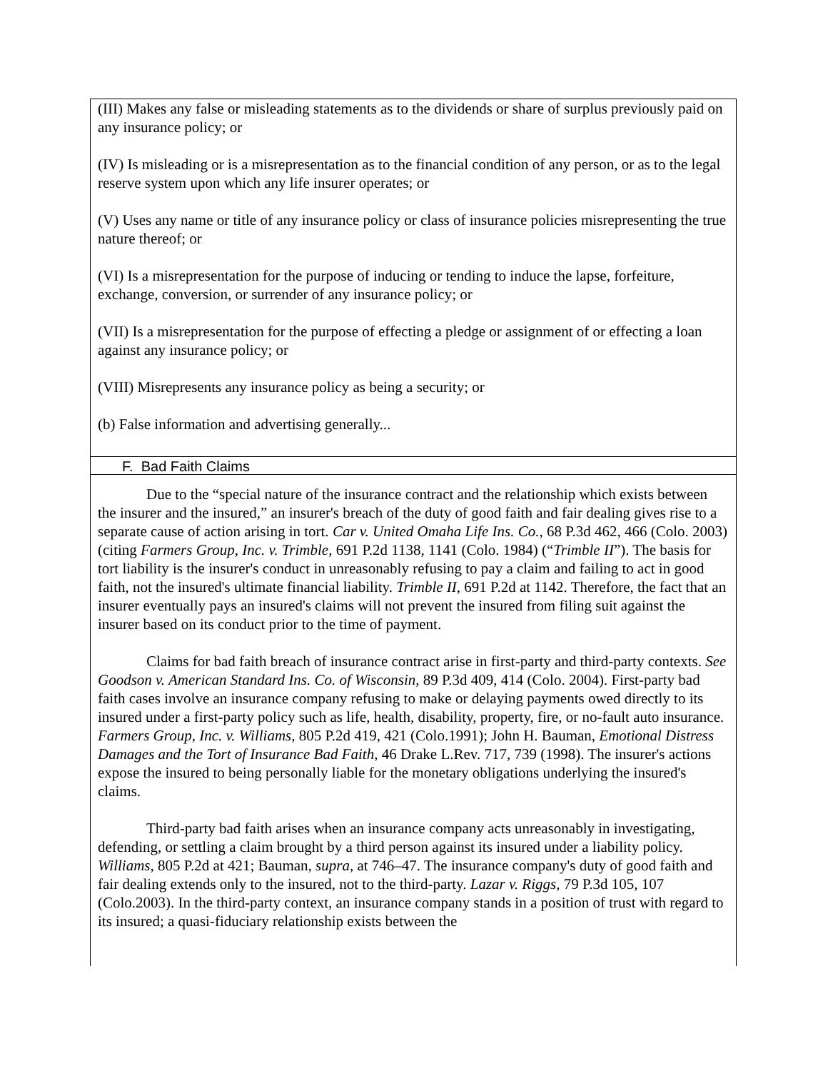(III) Makes any false or misleading statements as to the dividends or share of surplus previously paid on any insurance policy; or
(IV) Is misleading or is a misrepresentation as to the financial condition of any person, or as to the legal reserve system upon which any life insurer operates; or
(V) Uses any name or title of any insurance policy or class of insurance policies misrepresenting the true nature thereof; or
(VI) Is a misrepresentation for the purpose of inducing or tending to induce the lapse, forfeiture, exchange, conversion, or surrender of any insurance policy; or
(VII) Is a misrepresentation for the purpose of effecting a pledge or assignment of or effecting a loan against any insurance policy; or
(VIII) Misrepresents any insurance policy as being a security; or
(b) False information and advertising generally...
F. Bad Faith Claims
Due to the “special nature of the insurance contract and the relationship which exists between the insurer and the insured,” an insurer's breach of the duty of good faith and fair dealing gives rise to a separate cause of action arising in tort. Car v. United Omaha Life Ins. Co., 68 P.3d 462, 466 (Colo. 2003) (citing Farmers Group, Inc. v. Trimble, 691 P.2d 1138, 1141 (Colo. 1984) (“Trimble II”). The basis for tort liability is the insurer's conduct in unreasonably refusing to pay a claim and failing to act in good faith, not the insured's ultimate financial liability. Trimble II, 691 P.2d at 1142. Therefore, the fact that an insurer eventually pays an insured's claims will not prevent the insured from filing suit against the insurer based on its conduct prior to the time of payment.
Claims for bad faith breach of insurance contract arise in first-party and third-party contexts. See Goodson v. American Standard Ins. Co. of Wisconsin, 89 P.3d 409, 414 (Colo. 2004). First-party bad faith cases involve an insurance company refusing to make or delaying payments owed directly to its insured under a first-party policy such as life, health, disability, property, fire, or no-fault auto insurance. Farmers Group, Inc. v. Williams, 805 P.2d 419, 421 (Colo.1991); John H. Bauman, Emotional Distress Damages and the Tort of Insurance Bad Faith, 46 Drake L.Rev. 717, 739 (1998). The insurer's actions expose the insured to being personally liable for the monetary obligations underlying the insured's claims.
Third-party bad faith arises when an insurance company acts unreasonably in investigating, defending, or settling a claim brought by a third person against its insured under a liability policy. Williams, 805 P.2d at 421; Bauman, supra, at 746–47. The insurance company's duty of good faith and fair dealing extends only to the insured, not to the third-party. Lazar v. Riggs, 79 P.3d 105, 107 (Colo.2003). In the third-party context, an insurance company stands in a position of trust with regard to its insured; a quasi-fiduciary relationship exists between the